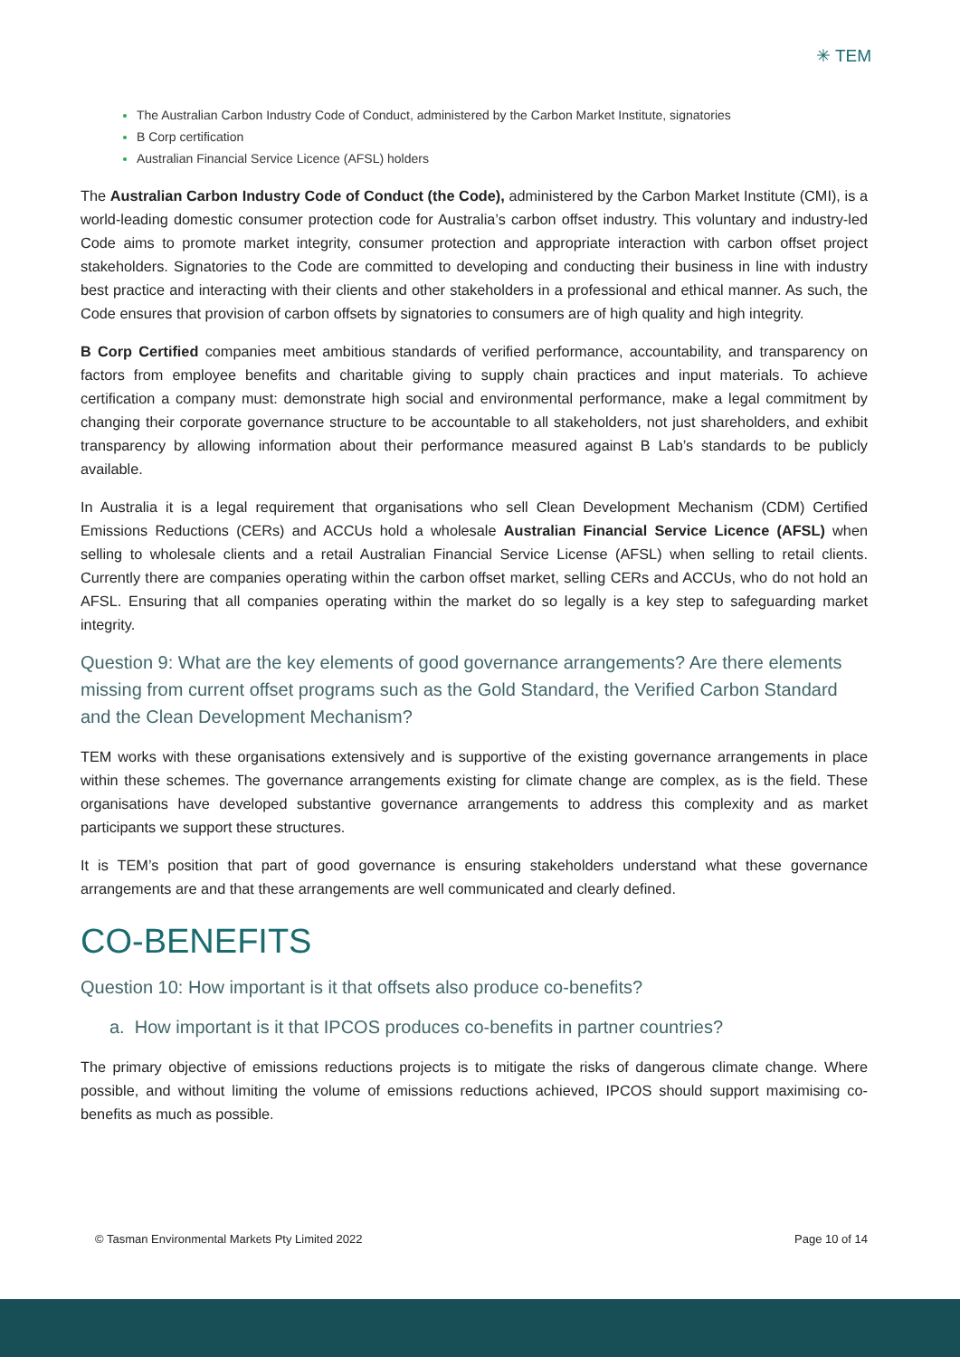✳ TEM
The Australian Carbon Industry Code of Conduct, administered by the Carbon Market Institute, signatories
B Corp certification
Australian Financial Service Licence (AFSL) holders
The Australian Carbon Industry Code of Conduct (the Code), administered by the Carbon Market Institute (CMI), is a world-leading domestic consumer protection code for Australia’s carbon offset industry. This voluntary and industry-led Code aims to promote market integrity, consumer protection and appropriate interaction with carbon offset project stakeholders. Signatories to the Code are committed to developing and conducting their business in line with industry best practice and interacting with their clients and other stakeholders in a professional and ethical manner. As such, the Code ensures that provision of carbon offsets by signatories to consumers are of high quality and high integrity.
B Corp Certified companies meet ambitious standards of verified performance, accountability, and transparency on factors from employee benefits and charitable giving to supply chain practices and input materials. To achieve certification a company must: demonstrate high social and environmental performance, make a legal commitment by changing their corporate governance structure to be accountable to all stakeholders, not just shareholders, and exhibit transparency by allowing information about their performance measured against B Lab’s standards to be publicly available.
In Australia it is a legal requirement that organisations who sell Clean Development Mechanism (CDM) Certified Emissions Reductions (CERs) and ACCUs hold a wholesale Australian Financial Service Licence (AFSL) when selling to wholesale clients and a retail Australian Financial Service License (AFSL) when selling to retail clients. Currently there are companies operating within the carbon offset market, selling CERs and ACCUs, who do not hold an AFSL. Ensuring that all companies operating within the market do so legally is a key step to safeguarding market integrity.
Question 9: What are the key elements of good governance arrangements? Are there elements missing from current offset programs such as the Gold Standard, the Verified Carbon Standard and the Clean Development Mechanism?
TEM works with these organisations extensively and is supportive of the existing governance arrangements in place within these schemes. The governance arrangements existing for climate change are complex, as is the field. These organisations have developed substantive governance arrangements to address this complexity and as market participants we support these structures.
It is TEM’s position that part of good governance is ensuring stakeholders understand what these governance arrangements are and that these arrangements are well communicated and clearly defined.
CO-BENEFITS
Question 10: How important is it that offsets also produce co-benefits?
a. How important is it that IPCOS produces co-benefits in partner countries?
The primary objective of emissions reductions projects is to mitigate the risks of dangerous climate change. Where possible, and without limiting the volume of emissions reductions achieved, IPCOS should support maximising co-benefits as much as possible.
© Tasman Environmental Markets Pty Limited 2022 Page 10 of 14